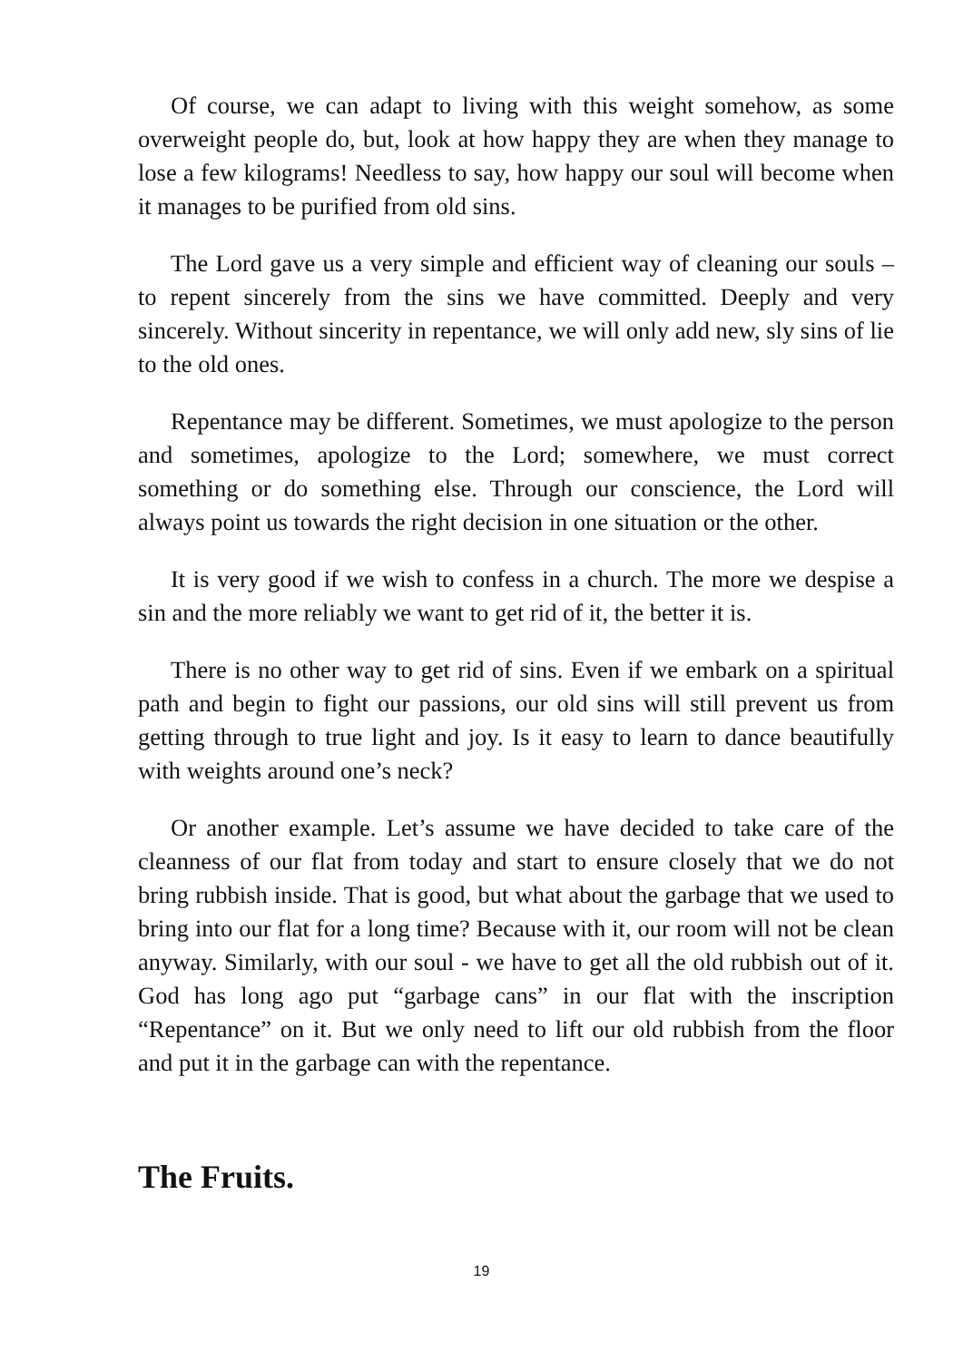Of course, we can adapt to living with this weight somehow, as some overweight people do, but, look at how happy they are when they manage to lose a few kilograms! Needless to say, how happy our soul will become when it manages to be purified from old sins.
The Lord gave us a very simple and efficient way of cleaning our souls – to repent sincerely from the sins we have committed. Deeply and very sincerely. Without sincerity in repentance, we will only add new, sly sins of lie to the old ones.
Repentance may be different. Sometimes, we must apologize to the person and sometimes, apologize to the Lord; somewhere, we must correct something or do something else. Through our conscience, the Lord will always point us towards the right decision in one situation or the other.
It is very good if we wish to confess in a church. The more we despise a sin and the more reliably we want to get rid of it, the better it is.
There is no other way to get rid of sins. Even if we embark on a spiritual path and begin to fight our passions, our old sins will still prevent us from getting through to true light and joy. Is it easy to learn to dance beautifully with weights around one’s neck?
Or another example. Let’s assume we have decided to take care of the cleanness of our flat from today and start to ensure closely that we do not bring rubbish inside. That is good, but what about the garbage that we used to bring into our flat for a long time? Because with it, our room will not be clean anyway. Similarly, with our soul - we have to get all the old rubbish out of it. God has long ago put “garbage cans” in our flat with the inscription “Repentance” on it. But we only need to lift our old rubbish from the floor and put it in the garbage can with the repentance.
The Fruits.
19